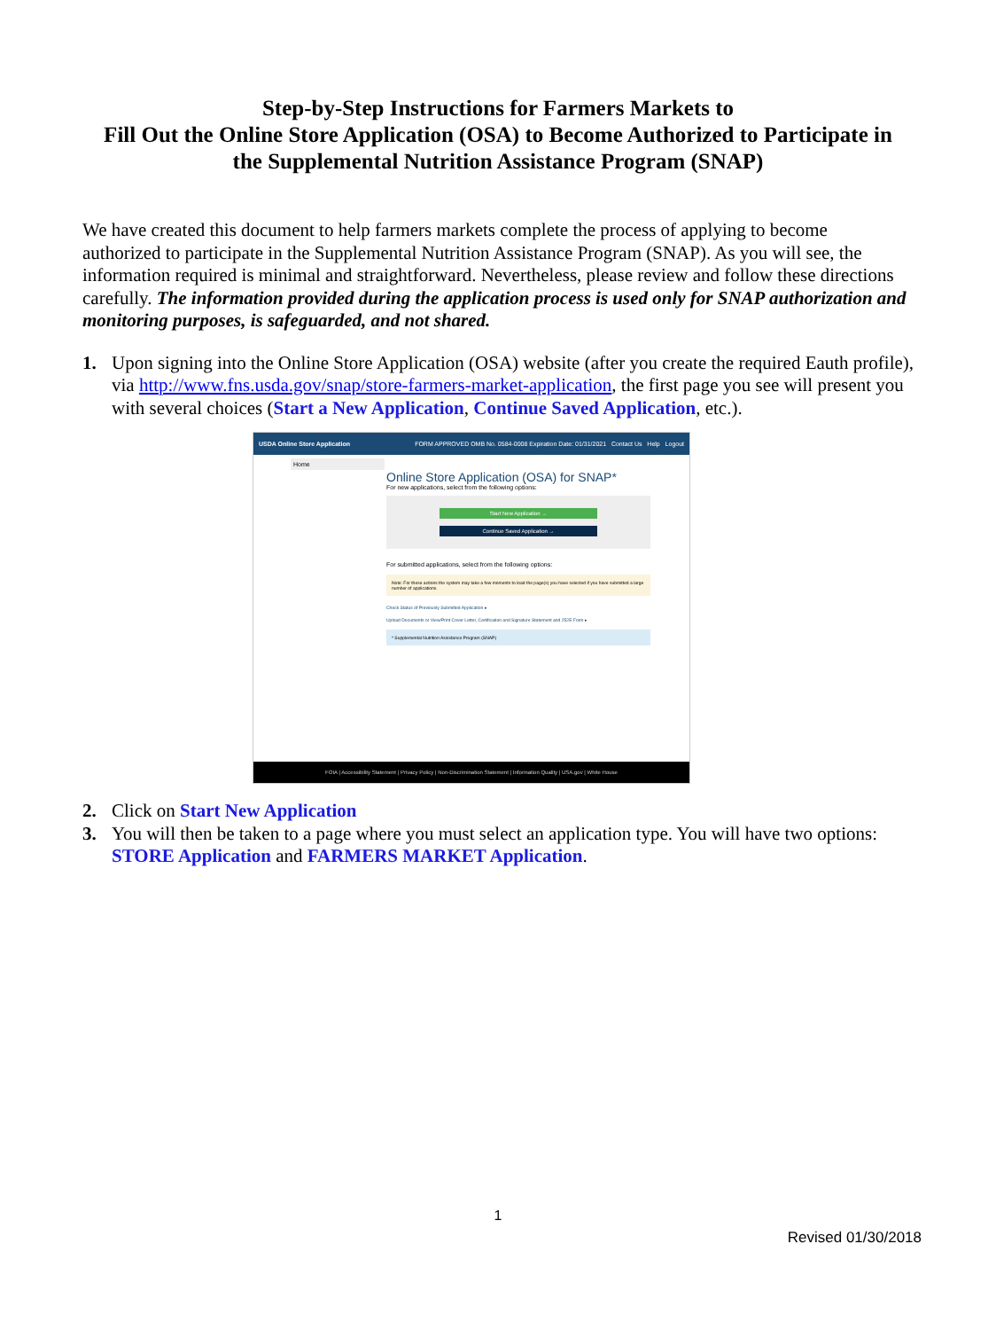Step-by-Step Instructions for Farmers Markets to
Fill Out the Online Store Application (OSA) to Become Authorized to Participate in
the Supplemental Nutrition Assistance Program (SNAP)
We have created this document to help farmers markets complete the process of applying to become authorized to participate in the Supplemental Nutrition Assistance Program (SNAP). As you will see, the information required is minimal and straightforward. Nevertheless, please review and follow these directions carefully. The information provided during the application process is used only for SNAP authorization and monitoring purposes, is safeguarded, and not shared.
1. Upon signing into the Online Store Application (OSA) website (after you create the required Eauth profile), via http://www.fns.usda.gov/snap/store-farmers-market-application, the first page you see will present you with several choices (Start a New Application, Continue Saved Application, etc.).
USDA Online Store Application FORM APPROVED OMB No. 0584-0008 Expiration Date: 01/31/2021 Contact Us Help Logout
Home
Online Store Application (OSA) for SNAP*
For new applications, select from the following options:
Start New Application →
Continue Saved Application →
For submitted applications, select from the following options:
Note: For these actions the system may take a few moments to load the page(s) you have selected if you have submitted a large number of applications.
Check Status of Previously Submitted Application ▸
Upload Documents or View/Print Cover Letter, Certification and Signature Statement and 252E Form ▸
* Supplemental Nutrition Assistance Program (SNAP)
FOIA | Accessibility Statement | Privacy Policy | Non-Discrimination Statement | Information Quality | USA.gov | White House
2. Click on Start New Application
3. You will then be taken to a page where you must select an application type. You will have two options: STORE Application and FARMERS MARKET Application.
1
Revised 01/30/2018